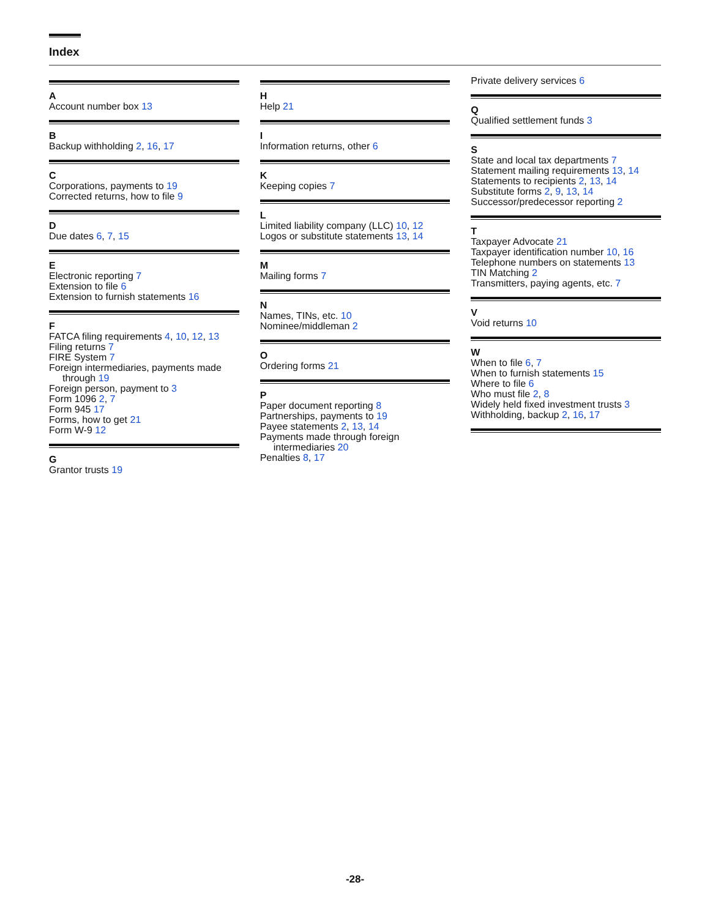Index
A
Account number box 13
B
Backup withholding 2, 16, 17
C
Corporations, payments to 19
Corrected returns, how to file 9
D
Due dates 6, 7, 15
E
Electronic reporting 7
Extension to file 6
Extension to furnish statements 16
F
FATCA filing requirements 4, 10, 12, 13
Filing returns 7
FIRE System 7
Foreign intermediaries, payments made
through 19
Foreign person, payment to 3
Form 1096 2, 7
Form 945 17
Forms, how to get 21
Form W-9 12
G
Grantor trusts 19
H
Help 21
I
Information returns, other 6
K
Keeping copies 7
L
Limited liability company (LLC) 10, 12
Logos or substitute statements 13, 14
M
Mailing forms 7
N
Names, TINs, etc. 10
Nominee/middleman 2
O
Ordering forms 21
P
Paper document reporting 8
Partnerships, payments to 19
Payee statements 2, 13, 14
Payments made through foreign
intermediaries 20
Penalties 8, 17
Private delivery services 6
Q
Qualified settlement funds 3
S
State and local tax departments 7
Statement mailing requirements 13, 14
Statements to recipients 2, 13, 14
Substitute forms 2, 9, 13, 14
Successor/predecessor reporting 2
T
Taxpayer Advocate 21
Taxpayer identification number 10, 16
Telephone numbers on statements 13
TIN Matching 2
Transmitters, paying agents, etc. 7
V
Void returns 10
W
When to file 6, 7
When to furnish statements 15
Where to file 6
Who must file 2, 8
Widely held fixed investment trusts 3
Withholding, backup 2, 16, 17
-28-